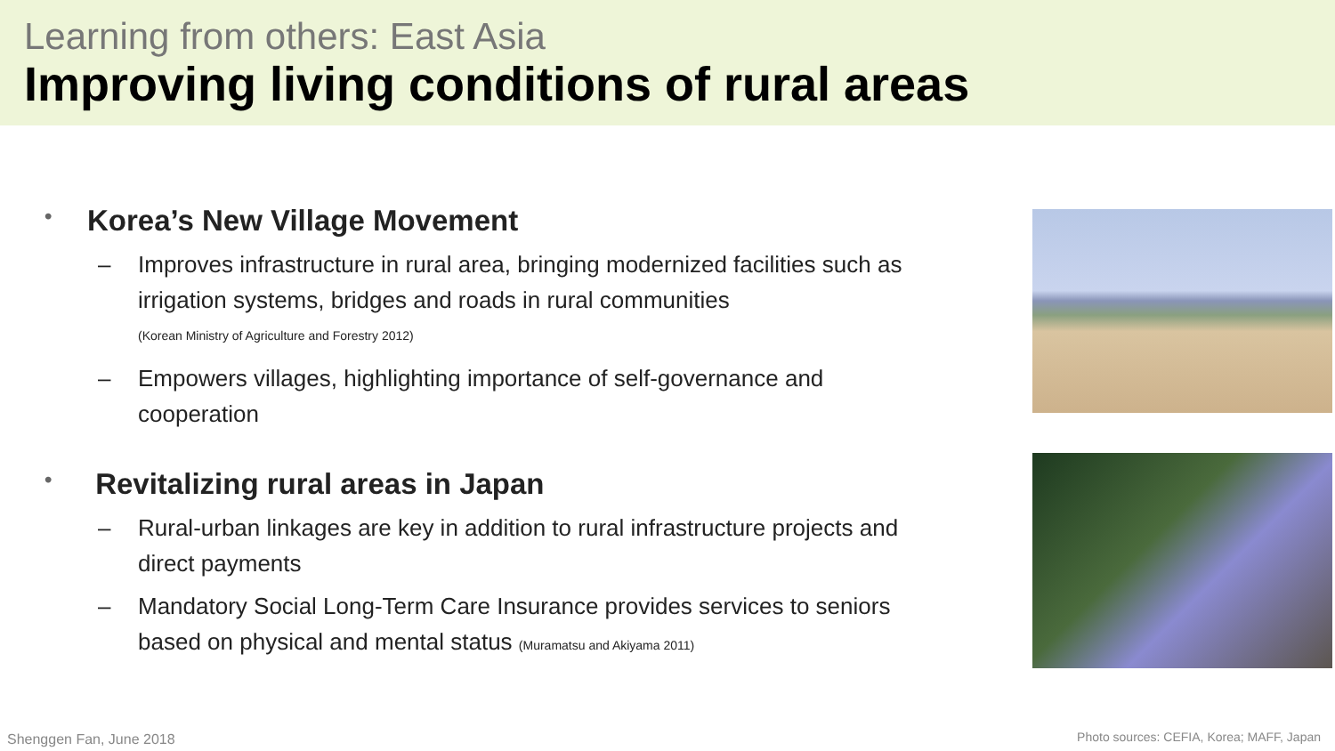Learning from others: East Asia
Improving living conditions of rural areas
• Korea’s New Village Movement
– Improves infrastructure in rural area, bringing modernized facilities such as irrigation systems, bridges and roads in rural communities
(Korean Ministry of Agriculture and Forestry 2012)
– Empowers villages, highlighting importance of self-governance and cooperation
• Revitalizing rural areas in Japan
– Rural-urban linkages are key in addition to rural infrastructure projects and direct payments
– Mandatory Social Long-Term Care Insurance provides services to seniors based on physical and mental status (Muramatsu and Akiyama 2011)
Shenggen Fan, June 2018
Photo sources: CEFIA, Korea; MAFF, Japan